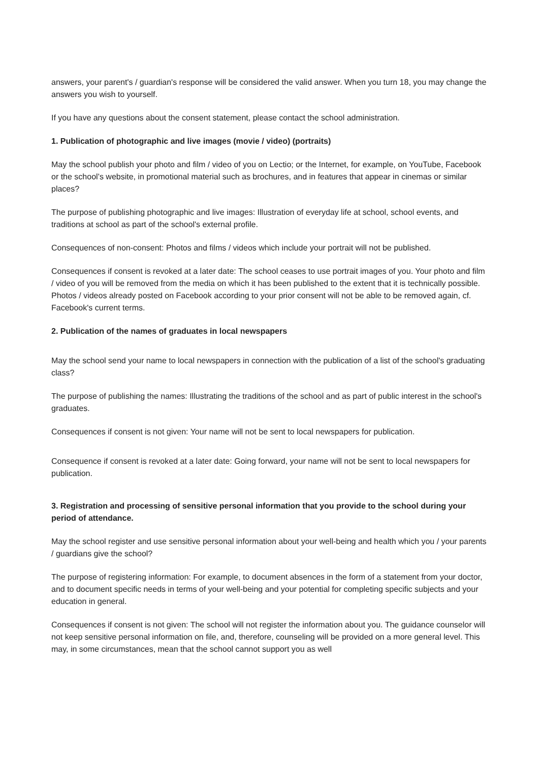answers, your parent's / guardian's response will be considered the valid answer. When you turn 18, you may change the answers you wish to yourself.
If you have any questions about the consent statement, please contact the school administration.
1. Publication of photographic and live images (movie / video) (portraits)
May the school publish your photo and film / video of you on Lectio; or the Internet, for example, on YouTube, Facebook or the school’s website, in promotional material such as brochures, and in features that appear in cinemas or similar places?
The purpose of publishing photographic and live images: Illustration of everyday life at school, school events, and traditions at school as part of the school's external profile.
Consequences of non-consent: Photos and films / videos which include your portrait will not be published.
Consequences if consent is revoked at a later date: The school ceases to use portrait images of you. Your photo and film / video of you will be removed from the media on which it has been published to the extent that it is technically possible. Photos / videos already posted on Facebook according to your prior consent will not be able to be removed again, cf. Facebook's current terms.
2. Publication of the names of graduates in local newspapers
May the school send your name to local newspapers in connection with the publication of a list of the school's graduating class?
The purpose of publishing the names: Illustrating the traditions of the school and as part of public interest in the school's graduates.
Consequences if consent is not given: Your name will not be sent to local newspapers for publication.
Consequence if consent is revoked at a later date: Going forward, your name will not be sent to local newspapers for publication.
3. Registration and processing of sensitive personal information that you provide to the school during your period of attendance.
May the school register and use sensitive personal information about your well-being and health which you / your parents / guardians give the school?
The purpose of registering information: For example, to document absences in the form of a statement from your doctor, and to document specific needs in terms of your well-being and your potential for completing specific subjects and your education in general.
Consequences if consent is not given: The school will not register the information about you. The guidance counselor will not keep sensitive personal information on file, and, therefore, counseling will be provided on a more general level. This may, in some circumstances, mean that the school cannot support you as well